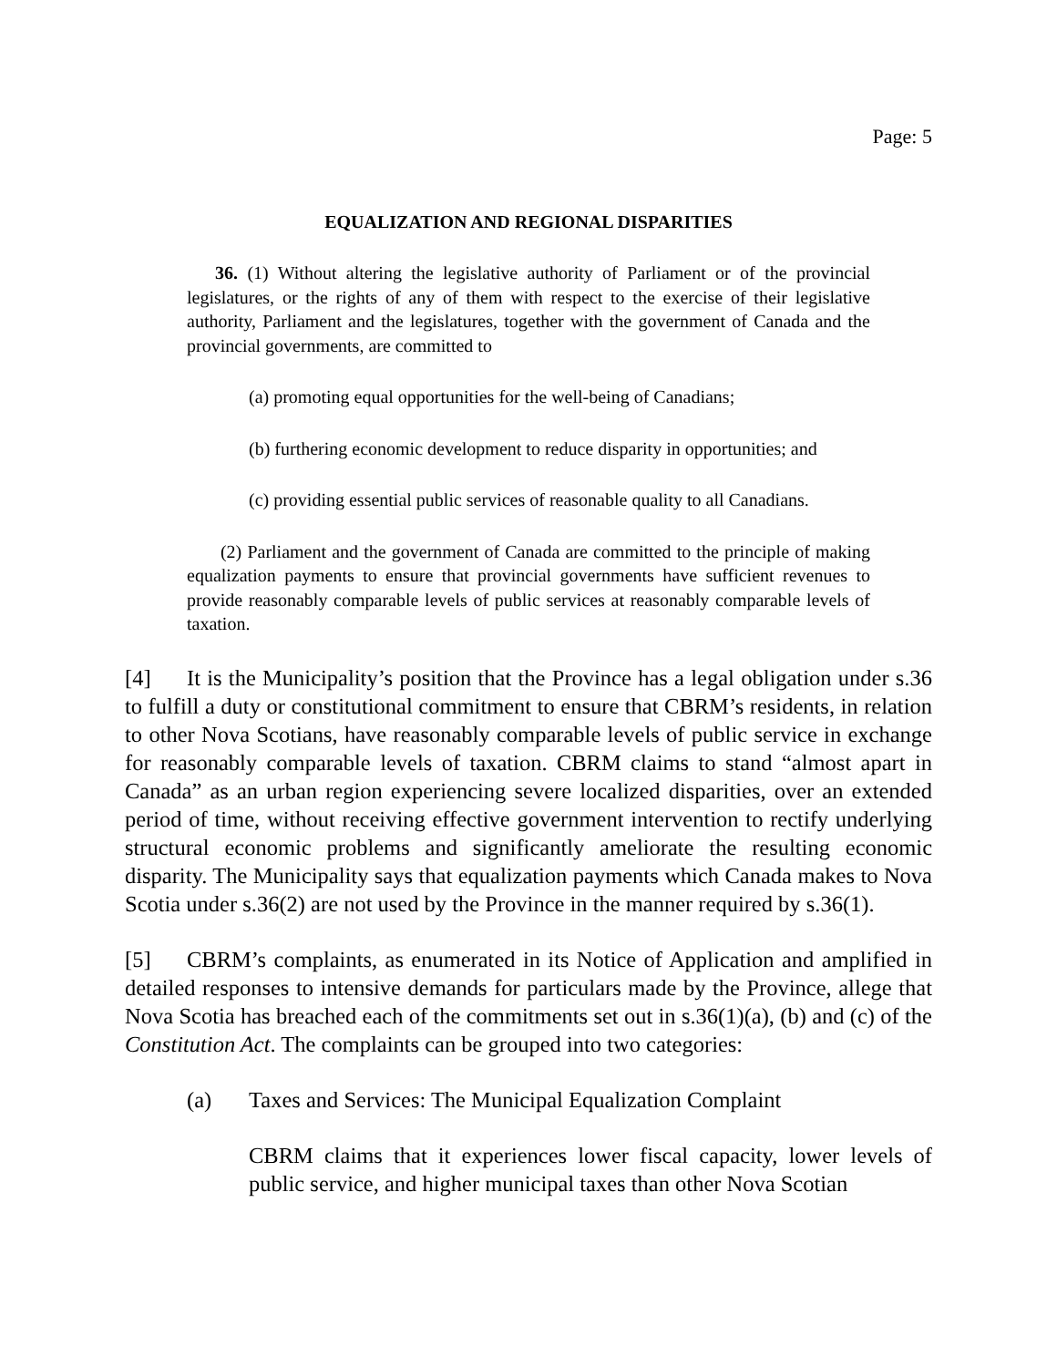Page: 5
EQUALIZATION AND REGIONAL DISPARITIES
36. (1) Without altering the legislative authority of Parliament or of the provincial legislatures, or the rights of any of them with respect to the exercise of their legislative authority, Parliament and the legislatures, together with the government of Canada and the provincial governments, are committed to
(a) promoting equal opportunities for the well-being of Canadians;
(b) furthering economic development to reduce disparity in opportunities; and
(c) providing essential public services of reasonable quality to all Canadians.
(2) Parliament and the government of Canada are committed to the principle of making equalization payments to ensure that provincial governments have sufficient revenues to provide reasonably comparable levels of public services at reasonably comparable levels of taxation.
[4] It is the Municipality’s position that the Province has a legal obligation under s.36 to fulfill a duty or constitutional commitment to ensure that CBRM’s residents, in relation to other Nova Scotians, have reasonably comparable levels of public service in exchange for reasonably comparable levels of taxation. CBRM claims to stand “almost apart in Canada” as an urban region experiencing severe localized disparities, over an extended period of time, without receiving effective government intervention to rectify underlying structural economic problems and significantly ameliorate the resulting economic disparity. The Municipality says that equalization payments which Canada makes to Nova Scotia under s.36(2) are not used by the Province in the manner required by s.36(1).
[5] CBRM’s complaints, as enumerated in its Notice of Application and amplified in detailed responses to intensive demands for particulars made by the Province, allege that Nova Scotia has breached each of the commitments set out in s.36(1)(a), (b) and (c) of the Constitution Act. The complaints can be grouped into two categories:
(a) Taxes and Services: The Municipal Equalization Complaint
CBRM claims that it experiences lower fiscal capacity, lower levels of public service, and higher municipal taxes than other Nova Scotian